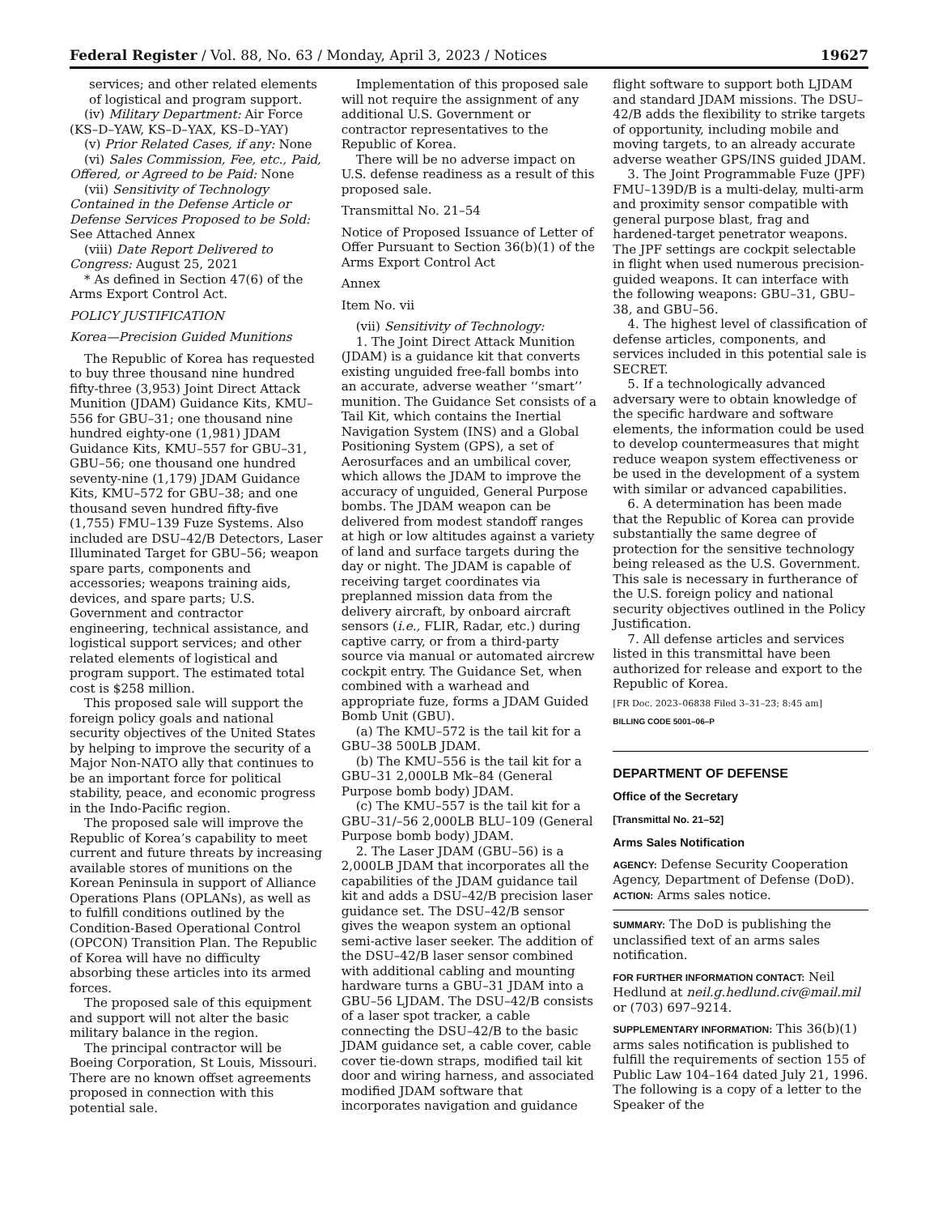Federal Register / Vol. 88, No. 63 / Monday, April 3, 2023 / Notices 19627
services; and other related elements of logistical and program support.
(iv) Military Department: Air Force (KS–D–YAW, KS–D–YAX, KS–D–YAY)
(v) Prior Related Cases, if any: None
(vi) Sales Commission, Fee, etc., Paid, Offered, or Agreed to be Paid: None
(vii) Sensitivity of Technology Contained in the Defense Article or Defense Services Proposed to be Sold: See Attached Annex
(viii) Date Report Delivered to Congress: August 25, 2021
* As defined in Section 47(6) of the Arms Export Control Act.
POLICY JUSTIFICATION
Korea—Precision Guided Munitions
The Republic of Korea has requested to buy three thousand nine hundred fifty-three (3,953) Joint Direct Attack Munition (JDAM) Guidance Kits, KMU–556 for GBU–31; one thousand nine hundred eighty-one (1,981) JDAM Guidance Kits, KMU–557 for GBU–31, GBU–56; one thousand one hundred seventy-nine (1,179) JDAM Guidance Kits, KMU–572 for GBU–38; and one thousand seven hundred fifty-five (1,755) FMU–139 Fuze Systems. Also included are DSU–42/B Detectors, Laser Illuminated Target for GBU–56; weapon spare parts, components and accessories; weapons training aids, devices, and spare parts; U.S. Government and contractor engineering, technical assistance, and logistical support services; and other related elements of logistical and program support. The estimated total cost is $258 million.
This proposed sale will support the foreign policy goals and national security objectives of the United States by helping to improve the security of a Major Non-NATO ally that continues to be an important force for political stability, peace, and economic progress in the Indo-Pacific region.
The proposed sale will improve the Republic of Korea’s capability to meet current and future threats by increasing available stores of munitions on the Korean Peninsula in support of Alliance Operations Plans (OPLANs), as well as to fulfill conditions outlined by the Condition-Based Operational Control (OPCON) Transition Plan. The Republic of Korea will have no difficulty absorbing these articles into its armed forces.
The proposed sale of this equipment and support will not alter the basic military balance in the region.
The principal contractor will be Boeing Corporation, St Louis, Missouri. There are no known offset agreements proposed in connection with this potential sale.
Implementation of this proposed sale will not require the assignment of any additional U.S. Government or contractor representatives to the Republic of Korea.
There will be no adverse impact on U.S. defense readiness as a result of this proposed sale.
Transmittal No. 21–54
Notice of Proposed Issuance of Letter of Offer Pursuant to Section 36(b)(1) of the Arms Export Control Act
Annex
Item No. vii
(vii) Sensitivity of Technology:
1. The Joint Direct Attack Munition (JDAM) is a guidance kit that converts existing unguided free-fall bombs into an accurate, adverse weather ‘‘smart’’ munition. The Guidance Set consists of a Tail Kit, which contains the Inertial Navigation System (INS) and a Global Positioning System (GPS), a set of Aerosurfaces and an umbilical cover, which allows the JDAM to improve the accuracy of unguided, General Purpose bombs. The JDAM weapon can be delivered from modest standoff ranges at high or low altitudes against a variety of land and surface targets during the day or night. The JDAM is capable of receiving target coordinates via preplanned mission data from the delivery aircraft, by onboard aircraft sensors (i.e., FLIR, Radar, etc.) during captive carry, or from a third-party source via manual or automated aircrew cockpit entry. The Guidance Set, when combined with a warhead and appropriate fuze, forms a JDAM Guided Bomb Unit (GBU).
(a) The KMU–572 is the tail kit for a GBU–38 500LB JDAM.
(b) The KMU–556 is the tail kit for a GBU–31 2,000LB Mk–84 (General Purpose bomb body) JDAM.
(c) The KMU–557 is the tail kit for a GBU–31/–56 2,000LB BLU–109 (General Purpose bomb body) JDAM.
2. The Laser JDAM (GBU–56) is a 2,000LB JDAM that incorporates all the capabilities of the JDAM guidance tail kit and adds a DSU–42/B precision laser guidance set. The DSU–42/B sensor gives the weapon system an optional semi-active laser seeker. The addition of the DSU–42/B laser sensor combined with additional cabling and mounting hardware turns a GBU–31 JDAM into a GBU–56 LJDAM. The DSU–42/B consists of a laser spot tracker, a cable connecting the DSU–42/B to the basic JDAM guidance set, a cable cover, cable cover tie-down straps, modified tail kit door and wiring harness, and associated modified JDAM software that incorporates navigation and guidance
flight software to support both LJDAM and standard JDAM missions. The DSU–42/B adds the flexibility to strike targets of opportunity, including mobile and moving targets, to an already accurate adverse weather GPS/INS guided JDAM.
3. The Joint Programmable Fuze (JPF) FMU–139D/B is a multi-delay, multi-arm and proximity sensor compatible with general purpose blast, frag and hardened-target penetrator weapons. The JPF settings are cockpit selectable in flight when used numerous precision-guided weapons. It can interface with the following weapons: GBU–31, GBU–38, and GBU–56.
4. The highest level of classification of defense articles, components, and services included in this potential sale is SECRET.
5. If a technologically advanced adversary were to obtain knowledge of the specific hardware and software elements, the information could be used to develop countermeasures that might reduce weapon system effectiveness or be used in the development of a system with similar or advanced capabilities.
6. A determination has been made that the Republic of Korea can provide substantially the same degree of protection for the sensitive technology being released as the U.S. Government. This sale is necessary in furtherance of the U.S. foreign policy and national security objectives outlined in the Policy Justification.
7. All defense articles and services listed in this transmittal have been authorized for release and export to the Republic of Korea.
[FR Doc. 2023–06838 Filed 3–31–23; 8:45 am]
BILLING CODE 5001–06–P
DEPARTMENT OF DEFENSE
Office of the Secretary
[Transmittal No. 21–52]
Arms Sales Notification
AGENCY: Defense Security Cooperation Agency, Department of Defense (DoD).
ACTION: Arms sales notice.
SUMMARY: The DoD is publishing the unclassified text of an arms sales notification.
FOR FURTHER INFORMATION CONTACT: Neil Hedlund at neil.g.hedlund.civ@mail.mil or (703) 697–9214.
SUPPLEMENTARY INFORMATION: This 36(b)(1) arms sales notification is published to fulfill the requirements of section 155 of Public Law 104–164 dated July 21, 1996. The following is a copy of a letter to the Speaker of the